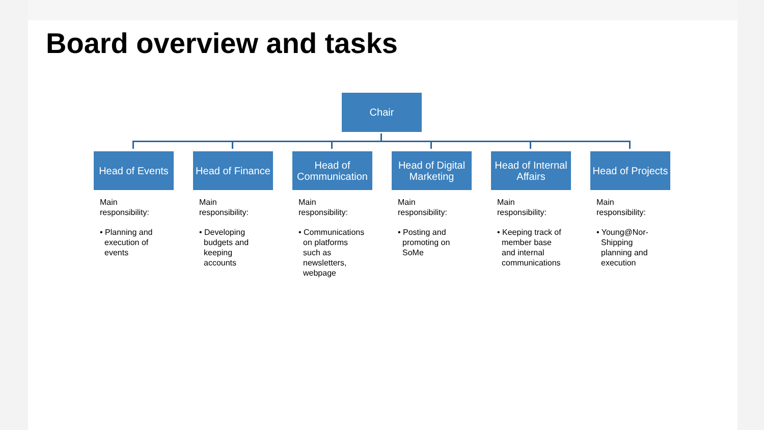Board overview and tasks
Chair
Head of Events
Main responsibility:
• Planning and execution of events
Head of Finance
Main responsibility:
• Developing budgets and keeping accounts
Head of Communication
Main
responsibility:
• Communications on platforms such as newsletters, webpage
Head of Digital Marketing
Main
responsibility:
• Posting and promoting on SoMe
Head of Internal Affairs
Main
responsibility:
• Keeping track of member base and internal communications
Head of Projects
Main responsibility:
• Young@Nor-Shipping planning and execution